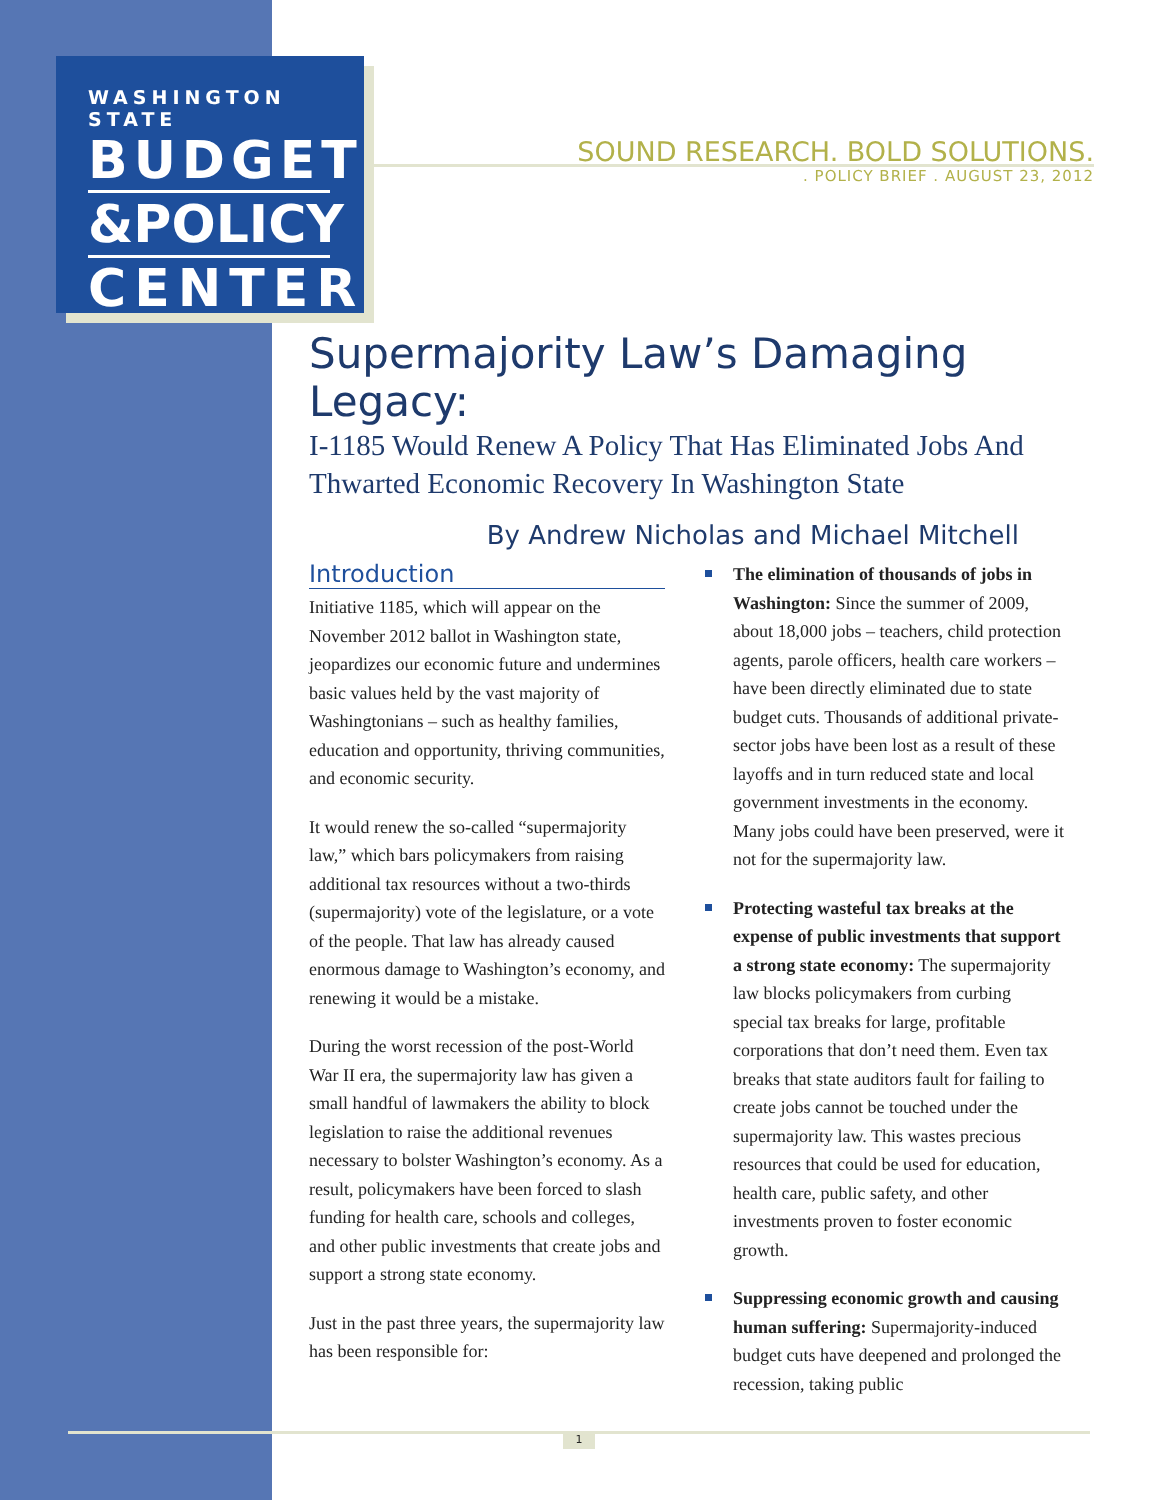WASHINGTON STATE
BUDGET
&POLICY
CENTER
SOUND RESEARCH. BOLD SOLUTIONS.
. POLICY BRIEF . AUGUST 23, 2012
Supermajority Law’s Damaging Legacy:
I-1185 Would Renew A Policy That Has Eliminated Jobs And Thwarted Economic Recovery In Washington State
By Andrew Nicholas and Michael Mitchell
Introduction
Initiative 1185, which will appear on the November 2012 ballot in Washington state, jeopardizes our economic future and undermines basic values held by the vast majority of Washingtonians – such as healthy families, education and opportunity, thriving communities, and economic security.
It would renew the so-called “supermajority law,” which bars policymakers from raising additional tax resources without a two-thirds (supermajority) vote of the legislature, or a vote of the people. That law has already caused enormous damage to Washington’s economy, and renewing it would be a mistake.
During the worst recession of the post-World War II era, the supermajority law has given a small handful of lawmakers the ability to block legislation to raise the additional revenues necessary to bolster Washington’s economy. As a result, policymakers have been forced to slash funding for health care, schools and colleges, and other public investments that create jobs and support a strong state economy.
Just in the past three years, the supermajority law has been responsible for:
The elimination of thousands of jobs in Washington: Since the summer of 2009, about 18,000 jobs – teachers, child protection agents, parole officers, health care workers – have been directly eliminated due to state budget cuts. Thousands of additional private-sector jobs have been lost as a result of these layoffs and in turn reduced state and local government investments in the economy. Many jobs could have been preserved, were it not for the supermajority law.
Protecting wasteful tax breaks at the expense of public investments that support a strong state economy: The supermajority law blocks policymakers from curbing special tax breaks for large, profitable corporations that don’t need them. Even tax breaks that state auditors fault for failing to create jobs cannot be touched under the supermajority law. This wastes precious resources that could be used for education, health care, public safety, and other investments proven to foster economic growth.
Suppressing economic growth and causing human suffering: Supermajority-induced budget cuts have deepened and prolonged the recession, taking public
1